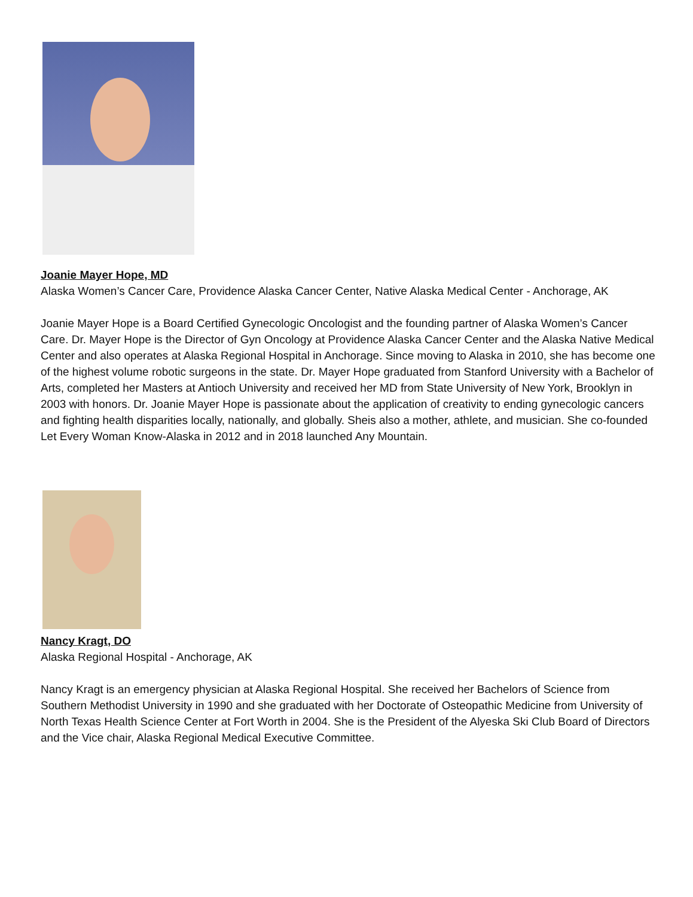Joanie Mayer Hope, MD
Alaska Women’s Cancer Care, Providence Alaska Cancer Center, Native Alaska Medical Center - Anchorage, AK
Joanie Mayer Hope is a Board Certified Gynecologic Oncologist and the founding partner of Alaska Women’s Cancer Care. Dr. Mayer Hope is the Director of Gyn Oncology at Providence Alaska Cancer Center and the Alaska Native Medical Center and also operates at Alaska Regional Hospital in Anchorage. Since moving to Alaska in 2010, she has become one of the highest volume robotic surgeons in the state. Dr. Mayer Hope graduated from Stanford University with a Bachelor of Arts, completed her Masters at Antioch University and received her MD from State University of New York, Brooklyn in 2003 with honors. Dr. Joanie Mayer Hope is passionate about the application of creativity to ending gynecologic cancers and fighting health disparities locally, nationally, and globally. Sheis also a mother, athlete, and musician. She co-founded Let Every Woman Know-Alaska in 2012 and in 2018 launched Any Mountain.
Nancy Kragt, DO
Alaska Regional Hospital - Anchorage, AK
Nancy Kragt is an emergency physician at Alaska Regional Hospital. She received her Bachelors of Science from Southern Methodist University in 1990 and she graduated with her Doctorate of Osteopathic Medicine from University of North Texas Health Science Center at Fort Worth in 2004. She is the President of the Alyeska Ski Club Board of Directors and the Vice chair, Alaska Regional Medical Executive Committee.